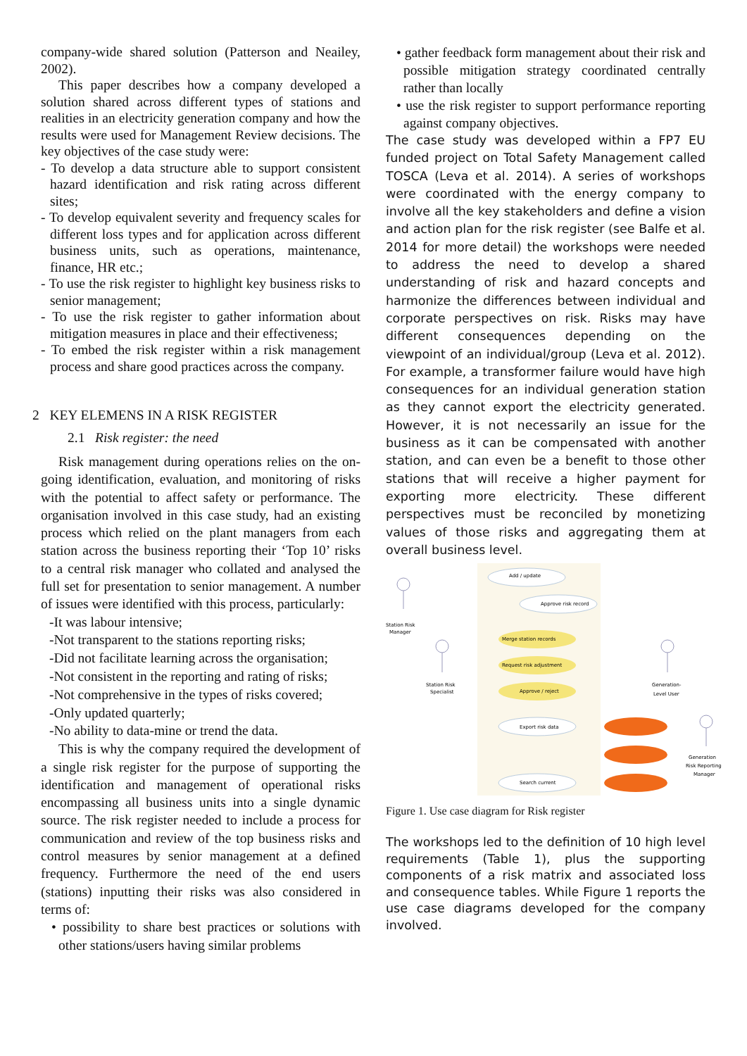company-wide shared solution (Patterson and Neailey, 2002).
This paper describes how a company developed a solution shared across different types of stations and realities in an electricity generation company and how the results were used for Management Review decisions. The key objectives of the case study were:
- To develop a data structure able to support consistent hazard identification and risk rating across different sites;
- To develop equivalent severity and frequency scales for different loss types and for application across different business units, such as operations, maintenance, finance, HR etc.;
- To use the risk register to highlight key business risks to senior management;
- To use the risk register to gather information about mitigation measures in place and their effectiveness;
- To embed the risk register within a risk management process and share good practices across the company.
2 KEY ELEMENS IN A RISK REGISTER
2.1 Risk register: the need
Risk management during operations relies on the on-going identification, evaluation, and monitoring of risks with the potential to affect safety or performance. The organisation involved in this case study, had an existing process which relied on the plant managers from each station across the business reporting their ‘Top 10’ risks to a central risk manager who collated and analysed the full set for presentation to senior management. A number of issues were identified with this process, particularly:
-It was labour intensive;
-Not transparent to the stations reporting risks;
-Did not facilitate learning across the organisation;
-Not consistent in the reporting and rating of risks;
-Not comprehensive in the types of risks covered;
-Only updated quarterly;
-No ability to data-mine or trend the data.
This is why the company required the development of a single risk register for the purpose of supporting the identification and management of operational risks encompassing all business units into a single dynamic source. The risk register needed to include a process for communication and review of the top business risks and control measures by senior management at a defined frequency. Furthermore the need of the end users (stations) inputting their risks was also considered in terms of:
• possibility to share best practices or solutions with other stations/users having similar problems
• gather feedback form management about their risk and possible mitigation strategy coordinated centrally rather than locally
• use the risk register to support performance reporting against company objectives.
The case study was developed within a FP7 EU funded project on Total Safety Management called TOSCA (Leva et al. 2014). A series of workshops were coordinated with the energy company to involve all the key stakeholders and define a vision and action plan for the risk register (see Balfe et al. 2014 for more detail) the workshops were needed to address the need to develop a shared understanding of risk and hazard concepts and harmonize the differences between individual and corporate perspectives on risk. Risks may have different consequences depending on the viewpoint of an individual/group (Leva et al. 2012). For example, a transformer failure would have high consequences for an individual generation station as they cannot export the electricity generated. However, it is not necessarily an issue for the business as it can be compensated with another station, and can even be a benefit to those other stations that will receive a higher payment for exporting more electricity. These different perspectives must be reconciled by monetizing values of those risks and aggregating them at overall business level.
Add / update
Approve risk record
Merge station records
Request risk adjustment
Approve / reject
Export risk data
Search current
Station Risk
Manager
Station Risk
Specialist
Generation-
Level User
Generation
Risk Reporting
Manager
Figure 1. Use case diagram for Risk register
The workshops led to the definition of 10 high level requirements (Table 1), plus the supporting components of a risk matrix and associated loss and consequence tables. While Figure 1 reports the use case diagrams developed for the company involved.